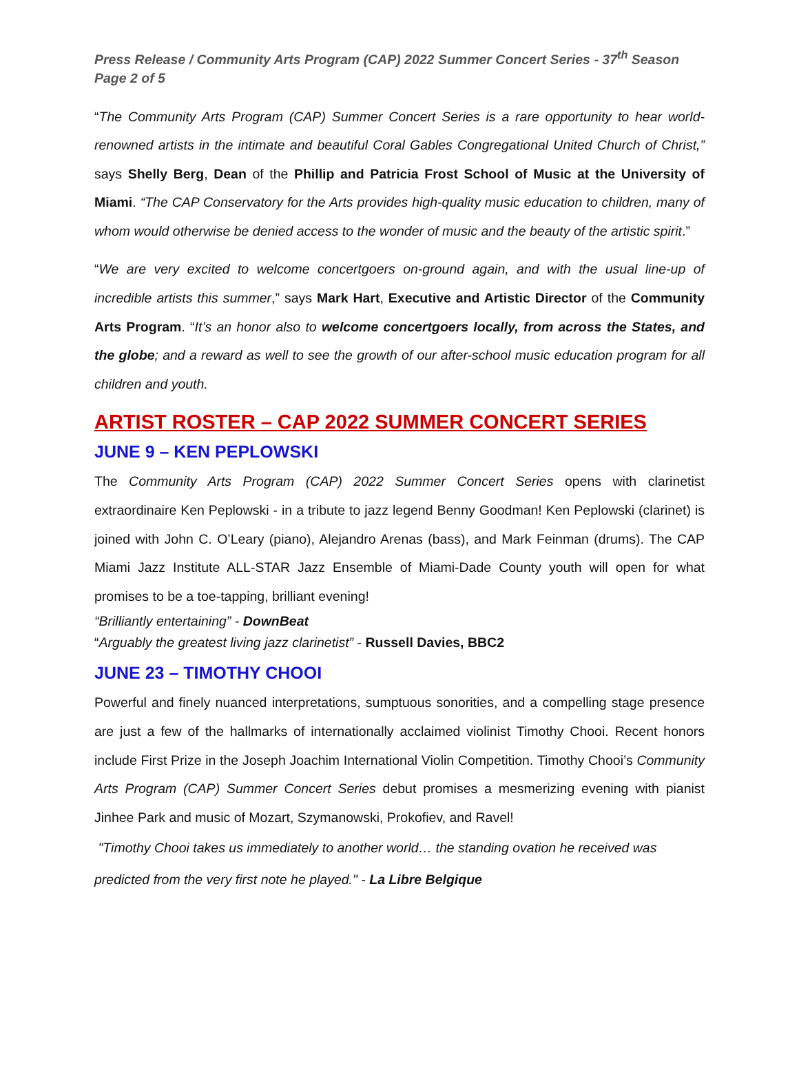Press Release / Community Arts Program (CAP) 2022 Summer Concert Series - 37<sup>th</sup> Season
Page 2 of 5
“The Community Arts Program (CAP) Summer Concert Series is a rare opportunity to hear world-renowned artists in the intimate and beautiful Coral Gables Congregational United Church of Christ,” says Shelly Berg, Dean of the Phillip and Patricia Frost School of Music at the University of Miami. “The CAP Conservatory for the Arts provides high-quality music education to children, many of whom would otherwise be denied access to the wonder of music and the beauty of the artistic spirit.”
“We are very excited to welcome concertgoers on-ground again, and with the usual line-up of incredible artists this summer,” says Mark Hart, Executive and Artistic Director of the Community Arts Program. “It’s an honor also to welcome concertgoers locally, from across the States, and the globe; and a reward as well to see the growth of our after-school music education program for all children and youth.
ARTIST ROSTER – CAP 2022 SUMMER CONCERT SERIES
JUNE 9 – KEN PEPLOWSKI
The Community Arts Program (CAP) 2022 Summer Concert Series opens with clarinetist extraordinaire Ken Peplowski - in a tribute to jazz legend Benny Goodman! Ken Peplowski (clarinet) is joined with John C. O’Leary (piano), Alejandro Arenas (bass), and Mark Feinman (drums). The CAP Miami Jazz Institute ALL-STAR Jazz Ensemble of Miami-Dade County youth will open for what promises to be a toe-tapping, brilliant evening!
“Brilliantly entertaining” - DownBeat
“Arguably the greatest living jazz clarinetist” - Russell Davies, BBC2
JUNE 23 – TIMOTHY CHOOI
Powerful and finely nuanced interpretations, sumptuous sonorities, and a compelling stage presence are just a few of the hallmarks of internationally acclaimed violinist Timothy Chooi. Recent honors include First Prize in the Joseph Joachim International Violin Competition. Timothy Chooi’s Community Arts Program (CAP) Summer Concert Series debut promises a mesmerizing evening with pianist Jinhee Park and music of Mozart, Szymanowski, Prokofiev, and Ravel!
"Timothy Chooi takes us immediately to another world… the standing ovation he received was predicted from the very first note he played." - La Libre Belgique